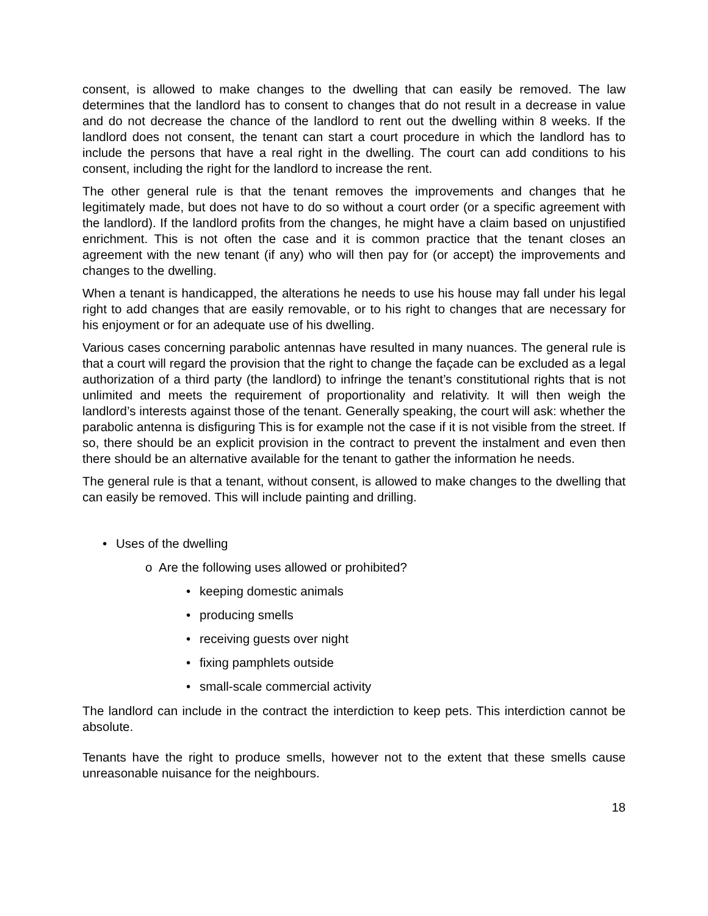consent, is allowed to make changes to the dwelling that can easily be removed. The law determines that the landlord has to consent to changes that do not result in a decrease in value and do not decrease the chance of the landlord to rent out the dwelling within 8 weeks. If the landlord does not consent, the tenant can start a court procedure in which the landlord has to include the persons that have a real right in the dwelling. The court can add conditions to his consent, including the right for the landlord to increase the rent.
The other general rule is that the tenant removes the improvements and changes that he legitimately made, but does not have to do so without a court order (or a specific agreement with the landlord). If the landlord profits from the changes, he might have a claim based on unjustified enrichment. This is not often the case and it is common practice that the tenant closes an agreement with the new tenant (if any) who will then pay for (or accept) the improvements and changes to the dwelling.
When a tenant is handicapped, the alterations he needs to use his house may fall under his legal right to add changes that are easily removable, or to his right to changes that are necessary for his enjoyment or for an adequate use of his dwelling.
Various cases concerning parabolic antennas have resulted in many nuances. The general rule is that a court will regard the provision that the right to change the façade can be excluded as a legal authorization of a third party (the landlord) to infringe the tenant’s constitutional rights that is not unlimited and meets the requirement of proportionality and relativity. It will then weigh the landlord’s interests against those of the tenant. Generally speaking, the court will ask: whether the parabolic antenna is disfiguring This is for example not the case if it is not visible from the street. If so, there should be an explicit provision in the contract to prevent the instalment and even then there should be an alternative available for the tenant to gather the information he needs.
The general rule is that a tenant, without consent, is allowed to make changes to the dwelling that can easily be removed. This will include painting and drilling.
• Uses of the dwelling
o Are the following uses allowed or prohibited?
• keeping domestic animals
• producing smells
• receiving guests over night
• fixing pamphlets outside
• small-scale commercial activity
The landlord can include in the contract the interdiction to keep pets. This interdiction cannot be absolute.
Tenants have the right to produce smells, however not to the extent that these smells cause unreasonable nuisance for the neighbours.
18